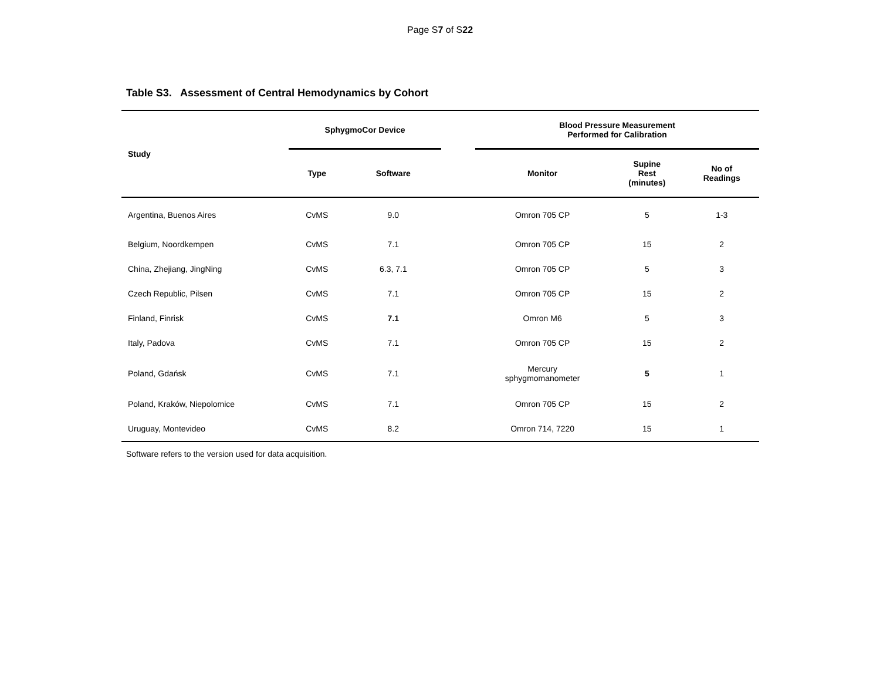Page S7 of S22
Table S3. Assessment of Central Hemodynamics by Cohort
| Study | SphygmoCor Device | | | Blood Pressure Measurement Performed for Calibration | | |
| --- | --- | --- | --- | --- | --- | --- |
| | Type | Software | | Monitor | Supine Rest (minutes) | No of Readings |
| Argentina, Buenos Aires | CvMS | 9.0 | | Omron 705 CP | 5 | 1-3 |
| Belgium, Noordkempen | CvMS | 7.1 | | Omron 705 CP | 15 | 2 |
| China, Zhejiang, JingNing | CvMS | 6.3, 7.1 | | Omron 705 CP | 5 | 3 |
| Czech Republic, Pilsen | CvMS | 7.1 | | Omron 705 CP | 15 | 2 |
| Finland, Finrisk | CvMS | 7.1 | | Omron M6 | 5 | 3 |
| Italy, Padova | CvMS | 7.1 | | Omron 705 CP | 15 | 2 |
| Poland, Gdańsk | CvMS | 7.1 | | Mercury sphygmomanometer | 5 | 1 |
| Poland, Kraków, Niepolomice | CvMS | 7.1 | | Omron 705 CP | 15 | 2 |
| Uruguay, Montevideo | CvMS | 8.2 | | Omron 714, 7220 | 15 | 1 |
Software refers to the version used for data acquisition.